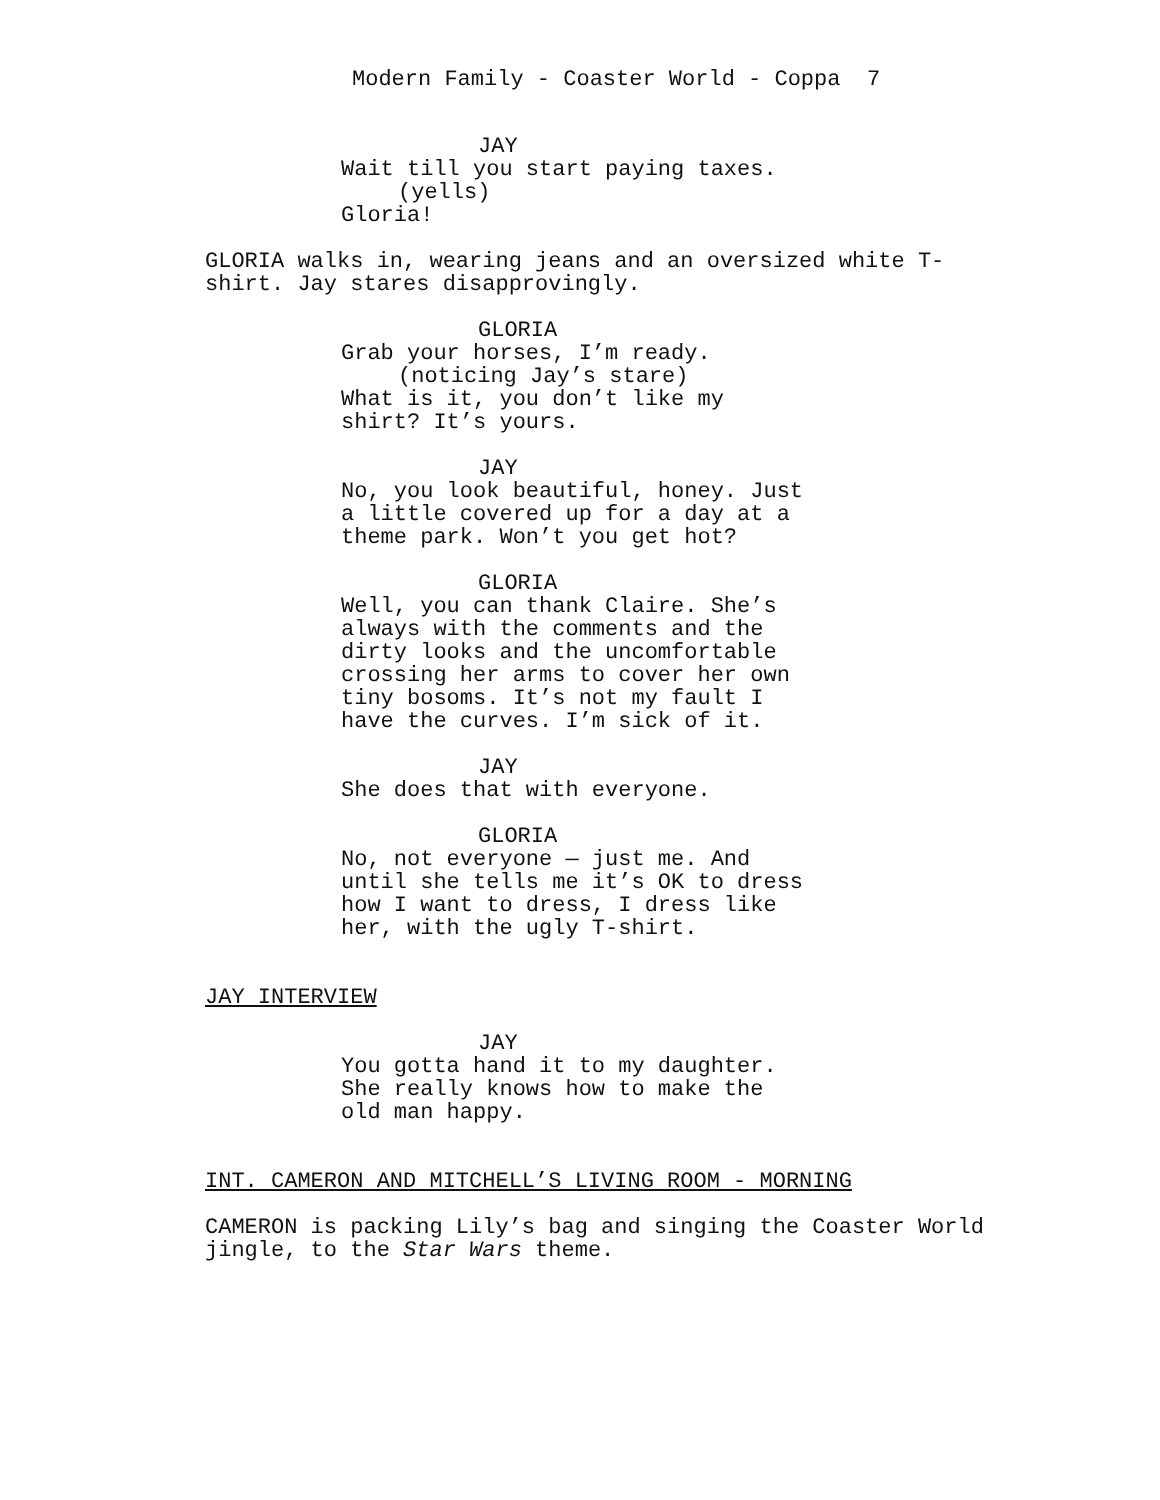Modern Family - Coaster World - Coppa 7
JAY
Wait till you start paying taxes.
(yells)
Gloria!
GLORIA walks in, wearing jeans and an oversized white T- shirt. Jay stares disapprovingly.
GLORIA
Grab your horses, I’m ready.
(noticing Jay’s stare)
What is it, you don’t like my shirt? It’s yours.
JAY
No, you look beautiful, honey. Just a little covered up for a day at a theme park. Won’t you get hot?
GLORIA
Well, you can thank Claire. She’s always with the comments and the dirty looks and the uncomfortable crossing her arms to cover her own tiny bosoms. It’s not my fault I have the curves. I’m sick of it.
JAY
She does that with everyone.
GLORIA
No, not everyone — just me. And until she tells me it’s OK to dress how I want to dress, I dress like her, with the ugly T-shirt.
JAY INTERVIEW
JAY
You gotta hand it to my daughter. She really knows how to make the old man happy.
INT. CAMERON AND MITCHELL’S LIVING ROOM - MORNING
CAMERON is packing Lily’s bag and singing the Coaster World jingle, to the Star Wars theme.